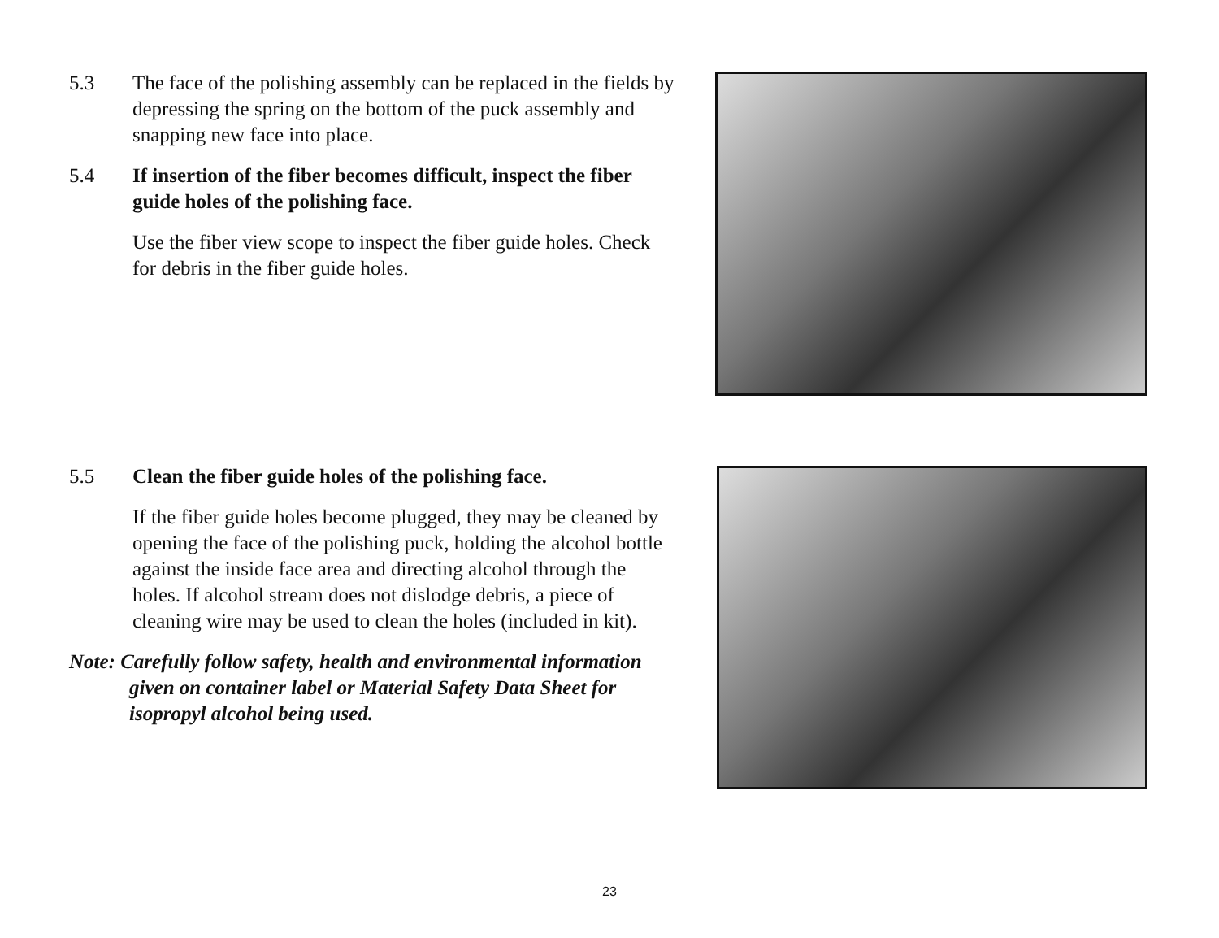5.3 The face of the polishing assembly can be replaced in the fields by depressing the spring on the bottom of the puck assembly and snapping new face into place.
5.4 If insertion of the fiber becomes difficult, inspect the fiber guide holes of the polishing face.
Use the fiber view scope to inspect the fiber guide holes. Check for debris in the fiber guide holes.
5.5 Clean the fiber guide holes of the polishing face.
If the fiber guide holes become plugged, they may be cleaned by opening the face of the polishing puck, holding the alcohol bottle against the inside face area and directing alcohol through the holes. If alcohol stream does not dislodge debris, a piece of cleaning wire may be used to clean the holes (included in kit).
Note: Carefully follow safety, health and environmental information given on container label or Material Safety Data Sheet for isopropyl alcohol being used.
23